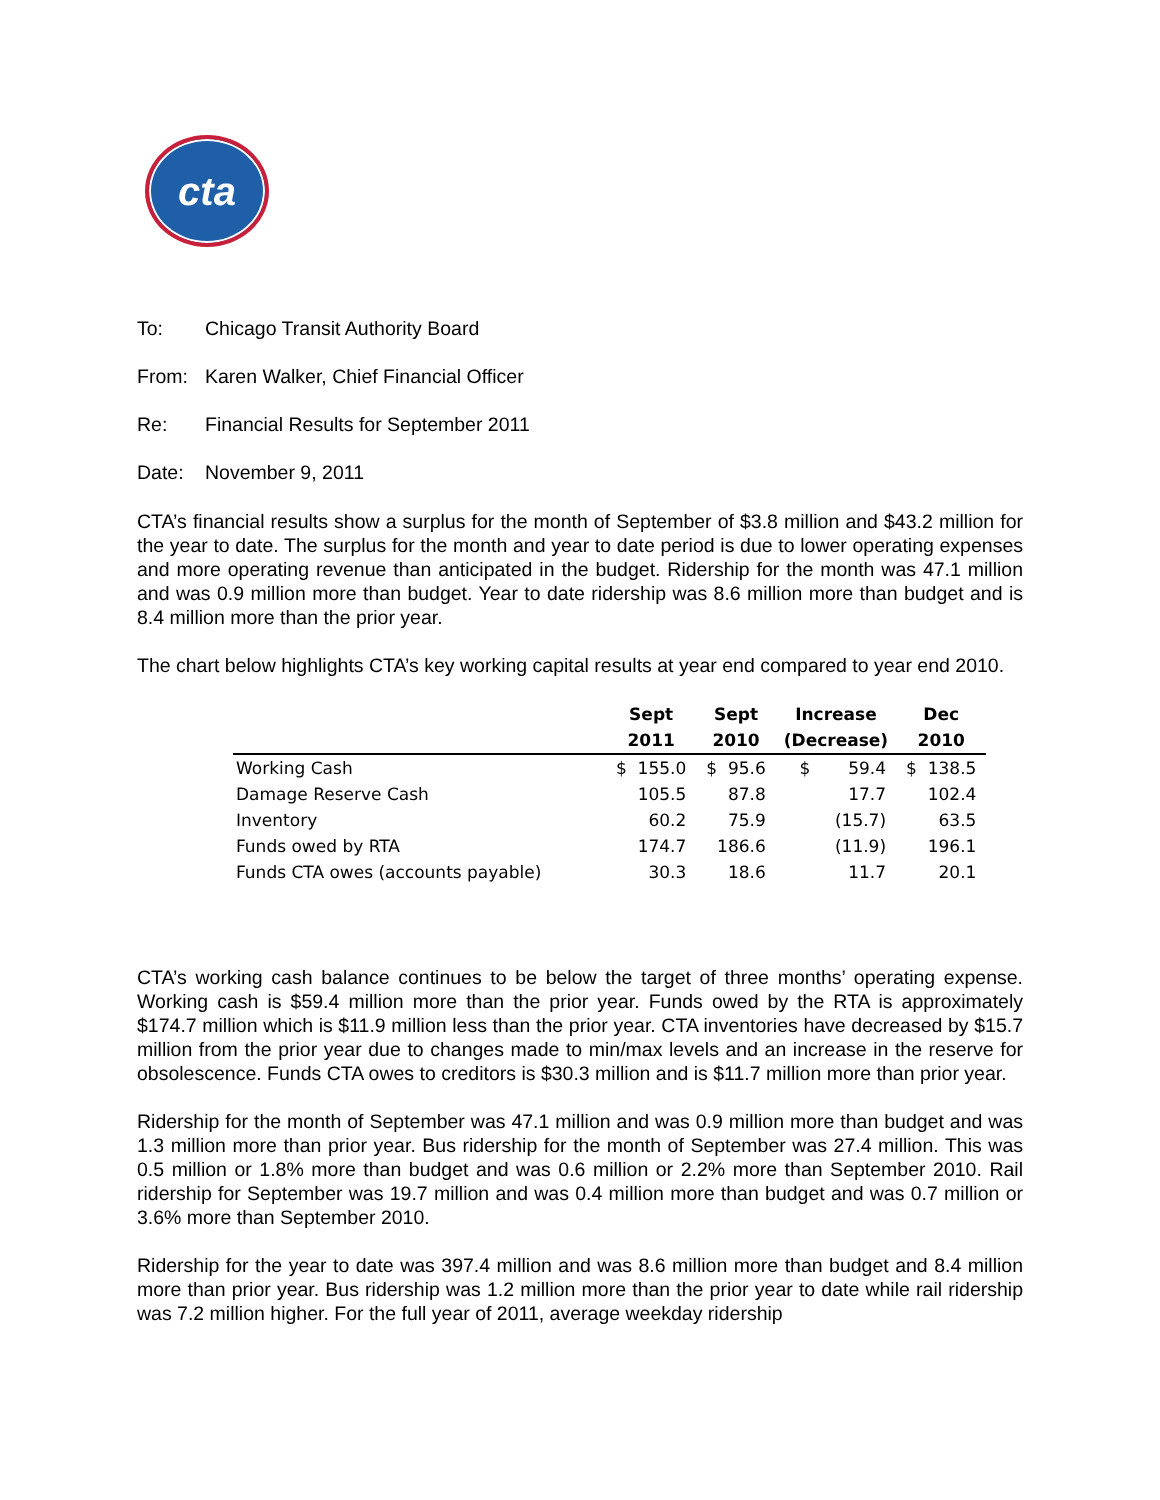cta
To: Chicago Transit Authority Board
From: Karen Walker, Chief Financial Officer
Re: Financial Results for September 2011
Date: November 9, 2011
CTA’s financial results show a surplus for the month of September of $3.8 million and $43.2 million for the year to date. The surplus for the month and year to date period is due to lower operating expenses and more operating revenue than anticipated in the budget. Ridership for the month was 47.1 million and was 0.9 million more than budget. Year to date ridership was 8.6 million more than budget and is 8.4 million more than the prior year.
The chart below highlights CTA’s key working capital results at year end compared to year end 2010.
| | Sept | Sept | Increase | Dec |
| --- | --- | --- | --- | --- |
| | 2011 | 2010 | (Decrease) | 2010 |
| Working Cash | $ 155.0 | $ 95.6 | $ 59.4 | $ 138.5 |
| Damage Reserve Cash | 105.5 | 87.8 | 17.7 | 102.4 |
| Inventory | 60.2 | 75.9 | (15.7) | 63.5 |
| Funds owed by RTA | 174.7 | 186.6 | (11.9) | 196.1 |
| Funds CTA owes (accounts payable) | 30.3 | 18.6 | 11.7 | 20.1 |
CTA’s working cash balance continues to be below the target of three months’ operating expense. Working cash is $59.4 million more than the prior year. Funds owed by the RTA is approximately $174.7 million which is $11.9 million less than the prior year. CTA inventories have decreased by $15.7 million from the prior year due to changes made to min/max levels and an increase in the reserve for obsolescence. Funds CTA owes to creditors is $30.3 million and is $11.7 million more than prior year.
Ridership for the month of September was 47.1 million and was 0.9 million more than budget and was 1.3 million more than prior year. Bus ridership for the month of September was 27.4 million. This was 0.5 million or 1.8% more than budget and was 0.6 million or 2.2% more than September 2010. Rail ridership for September was 19.7 million and was 0.4 million more than budget and was 0.7 million or 3.6% more than September 2010.
Ridership for the year to date was 397.4 million and was 8.6 million more than budget and 8.4 million more than prior year. Bus ridership was 1.2 million more than the prior year to date while rail ridership was 7.2 million higher. For the full year of 2011, average weekday ridership